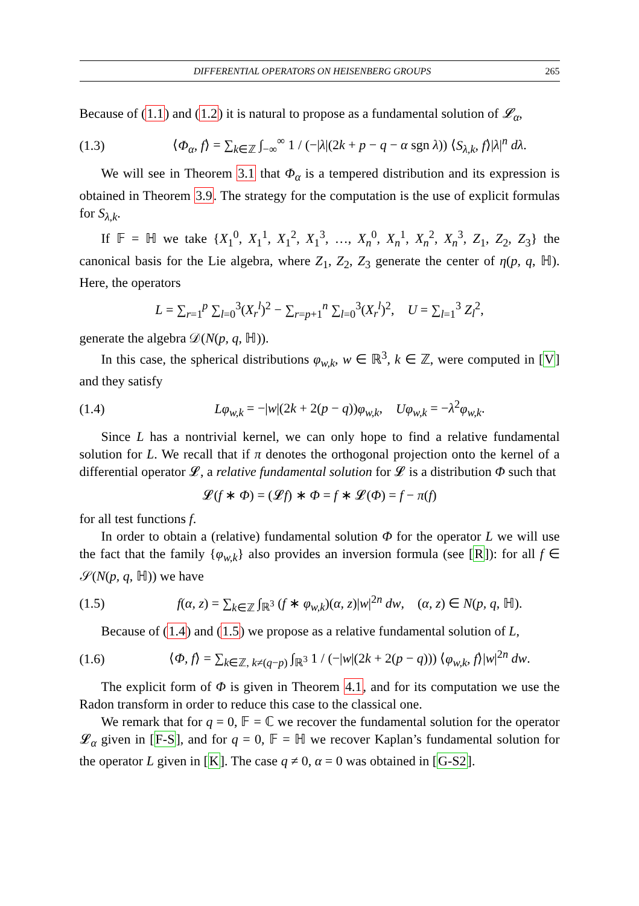DIFFERENTIAL OPERATORS ON HEISENBERG GROUPS 265
Because of (1.1) and (1.2) it is natural to propose as a fundamental solution of 𝓛<sub>α</sub>,
(1.3) ⟨Φ<sub>α</sub>, f⟩ = ∑<sub>k∈ℤ</sub> ∫<sub>−∞</sub><sup>∞</sup> 1 / (−|λ|(2k + p − q − α sgn λ)) ⟨S<sub>λ,k</sub>, f⟩|λ|<sup>n</sup> dλ.
We will see in Theorem 3.1 that Φ<sub>α</sub> is a tempered distribution and its expression is obtained in Theorem 3.9. The strategy for the computation is the use of explicit formulas for S<sub>λ,k</sub>.
If 𝔽 = ℍ we take {X<sub>1</sub><sup>0</sup>, X<sub>1</sub><sup>1</sup>, X<sub>1</sub><sup>2</sup>, X<sub>1</sub><sup>3</sup>, …, X<sub>n</sub><sup>0</sup>, X<sub>n</sub><sup>1</sup>, X<sub>n</sub><sup>2</sup>, X<sub>n</sub><sup>3</sup>, Z<sub>1</sub>, Z<sub>2</sub>, Z<sub>3</sub>} the canonical basis for the Lie algebra, where Z<sub>1</sub>, Z<sub>2</sub>, Z<sub>3</sub> generate the center of η(p, q, ℍ). Here, the operators
L = ∑<sub>r=1</sub><sup>p</sup> ∑<sub>l=0</sub><sup>3</sup>(X<sub>r</sub><sup>l</sup>)<sup>2</sup> − ∑<sub>r=p+1</sub><sup>n</sup> ∑<sub>l=0</sub><sup>3</sup>(X<sub>r</sub><sup>l</sup>)<sup>2</sup>, U = ∑<sub>l=1</sub><sup>3</sup> Z<sub>l</sub><sup>2</sup>,
generate the algebra 𝒟(N(p, q, ℍ)).
In this case, the spherical distributions φ<sub>w,k</sub>, w ∈ ℝ<sup>3</sup>, k ∈ ℤ, were computed in [V] and they satisfy
(1.4) Lφ<sub>w,k</sub> = −|w|(2k + 2(p − q))φ<sub>w,k</sub>, Uφ<sub>w,k</sub> = −λ<sup>2</sup>φ<sub>w,k</sub>.
Since L has a nontrivial kernel, we can only hope to find a relative fundamental solution for L. We recall that if π denotes the orthogonal projection onto the kernel of a differential operator 𝓛, a relative fundamental solution for 𝓛 is a distribution Φ such that
𝓛(f ∗ Φ) = (𝓛f) ∗ Φ = f ∗ 𝓛(Φ) = f − π(f)
for all test functions f.
In order to obtain a (relative) fundamental solution Φ for the operator L we will use the fact that the family {φ<sub>w,k</sub>} also provides an inversion formula (see [R]): for all f ∈ 𝒮(N(p, q, ℍ)) we have
(1.5) f(α, z) = ∑<sub>k∈ℤ</sub> ∫<sub>ℝ<sup>3</sup></sub> (f ∗ φ<sub>w,k</sub>)(α, z)|w|<sup>2n</sup> dw, (α, z) ∈ N(p, q, ℍ).
Because of (1.4) and (1.5) we propose as a relative fundamental solution of L,
(1.6) ⟨Φ, f⟩ = ∑<sub>k∈ℤ, k≠(q−p)</sub> ∫<sub>ℝ<sup>3</sup></sub> 1 / (−|w|(2k + 2(p − q))) ⟨φ<sub>w,k</sub>, f⟩|w|<sup>2n</sup> dw.
The explicit form of Φ is given in Theorem 4.1, and for its computation we use the Radon transform in order to reduce this case to the classical one.
We remark that for q = 0, 𝔽 = ℂ we recover the fundamental solution for the operator 𝓛<sub>α</sub> given in [F-S], and for q = 0, 𝔽 = ℍ we recover Kaplan’s fundamental solution for the operator L given in [K]. The case q ≠ 0, α = 0 was obtained in [G-S2].